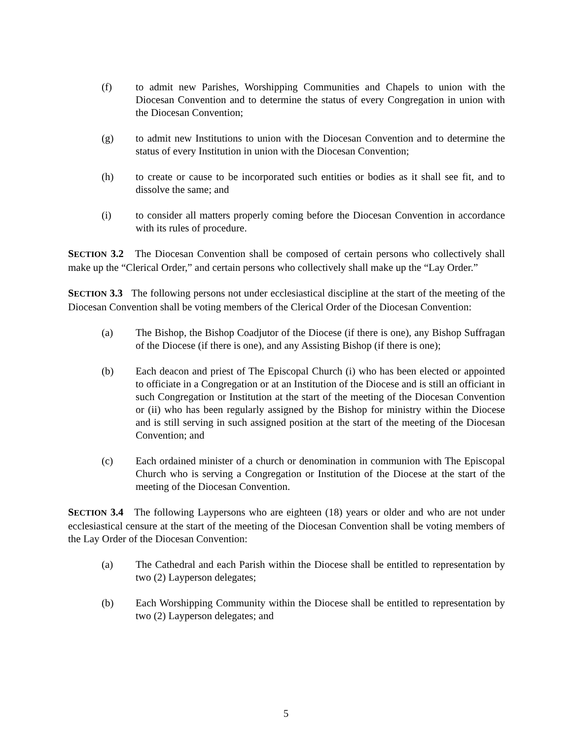(f) to admit new Parishes, Worshipping Communities and Chapels to union with the Diocesan Convention and to determine the status of every Congregation in union with the Diocesan Convention;
(g) to admit new Institutions to union with the Diocesan Convention and to determine the status of every Institution in union with the Diocesan Convention;
(h) to create or cause to be incorporated such entities or bodies as it shall see fit, and to dissolve the same; and
(i) to consider all matters properly coming before the Diocesan Convention in accordance with its rules of procedure.
SECTION 3.2 The Diocesan Convention shall be composed of certain persons who collectively shall make up the “Clerical Order,” and certain persons who collectively shall make up the “Lay Order.”
SECTION 3.3 The following persons not under ecclesiastical discipline at the start of the meeting of the Diocesan Convention shall be voting members of the Clerical Order of the Diocesan Convention:
(a) The Bishop, the Bishop Coadjutor of the Diocese (if there is one), any Bishop Suffragan of the Diocese (if there is one), and any Assisting Bishop (if there is one);
(b) Each deacon and priest of The Episcopal Church (i) who has been elected or appointed to officiate in a Congregation or at an Institution of the Diocese and is still an officiant in such Congregation or Institution at the start of the meeting of the Diocesan Convention or (ii) who has been regularly assigned by the Bishop for ministry within the Diocese and is still serving in such assigned position at the start of the meeting of the Diocesan Convention; and
(c) Each ordained minister of a church or denomination in communion with The Episcopal Church who is serving a Congregation or Institution of the Diocese at the start of the meeting of the Diocesan Convention.
SECTION 3.4 The following Laypersons who are eighteen (18) years or older and who are not under ecclesiastical censure at the start of the meeting of the Diocesan Convention shall be voting members of the Lay Order of the Diocesan Convention:
(a) The Cathedral and each Parish within the Diocese shall be entitled to representation by two (2) Layperson delegates;
(b) Each Worshipping Community within the Diocese shall be entitled to representation by two (2) Layperson delegates; and
5